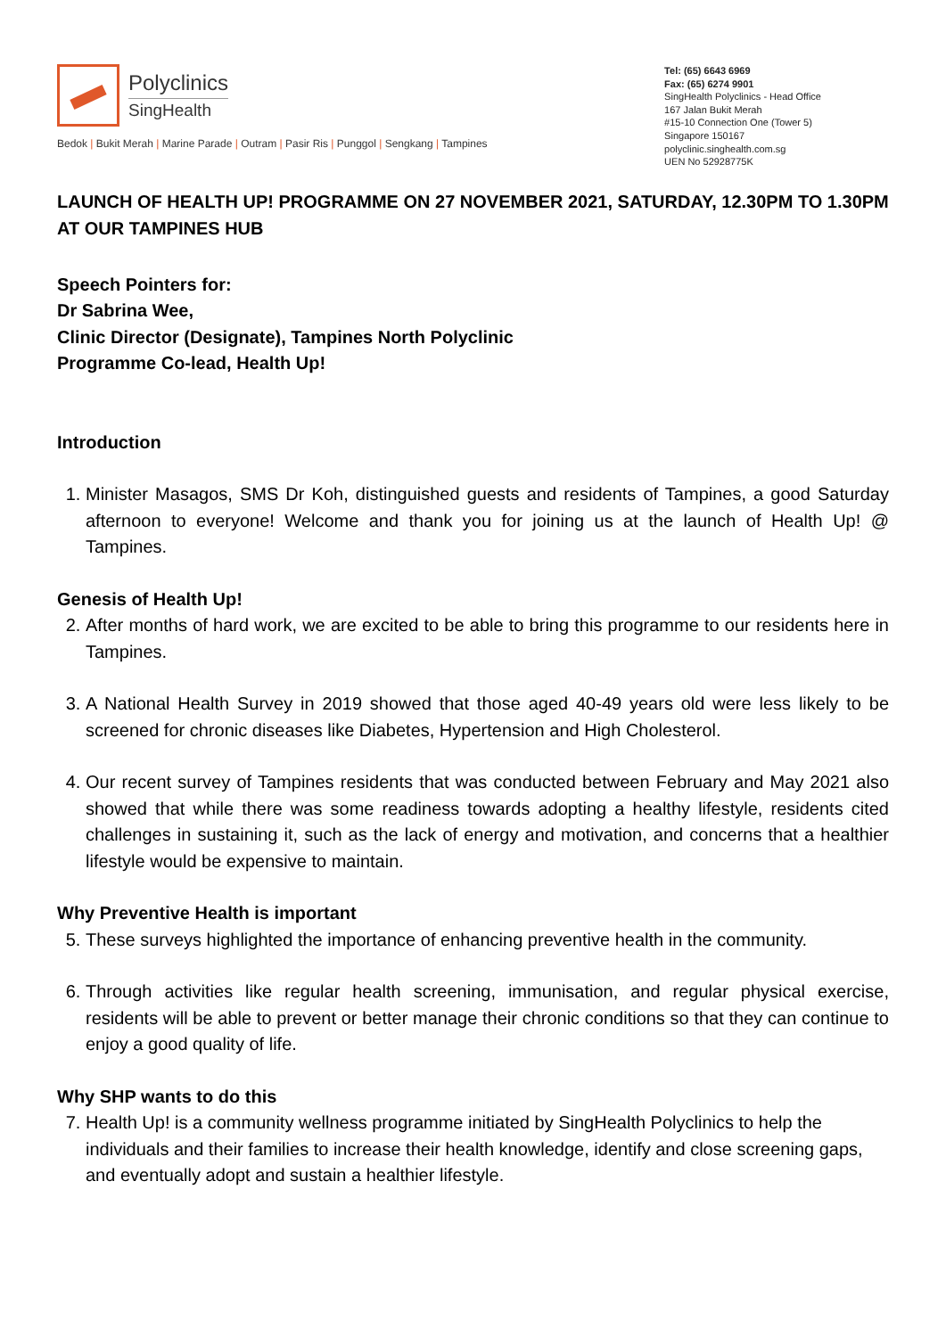Polyclinics
SingHealth
Bedok | Bukit Merah | Marine Parade | Outram | Pasir Ris | Punggol | Sengkang | Tampines
Tel: (65) 6643 6969
Fax: (65) 6274 9901
SingHealth Polyclinics - Head Office
167 Jalan Bukit Merah
#15-10 Connection One (Tower 5)
Singapore 150167
polyclinic.singhealth.com.sg
UEN No 52928775K
LAUNCH OF HEALTH UP! PROGRAMME ON 27 NOVEMBER 2021, SATURDAY, 12.30PM TO 1.30PM AT OUR TAMPINES HUB
Speech Pointers for:
Dr Sabrina Wee,
Clinic Director (Designate), Tampines North Polyclinic
Programme Co-lead, Health Up!
Introduction
1. Minister Masagos, SMS Dr Koh, distinguished guests and residents of Tampines, a good Saturday afternoon to everyone! Welcome and thank you for joining us at the launch of Health Up! @ Tampines.
Genesis of Health Up!
2. After months of hard work, we are excited to be able to bring this programme to our residents here in Tampines.
3. A National Health Survey in 2019 showed that those aged 40-49 years old were less likely to be screened for chronic diseases like Diabetes, Hypertension and High Cholesterol.
4. Our recent survey of Tampines residents that was conducted between February and May 2021 also showed that while there was some readiness towards adopting a healthy lifestyle, residents cited challenges in sustaining it, such as the lack of energy and motivation, and concerns that a healthier lifestyle would be expensive to maintain.
Why Preventive Health is important
5. These surveys highlighted the importance of enhancing preventive health in the community.
6. Through activities like regular health screening, immunisation, and regular physical exercise, residents will be able to prevent or better manage their chronic conditions so that they can continue to enjoy a good quality of life.
Why SHP wants to do this
7. Health Up! is a community wellness programme initiated by SingHealth Polyclinics to help the individuals and their families to increase their health knowledge, identify and close screening gaps, and eventually adopt and sustain a healthier lifestyle.